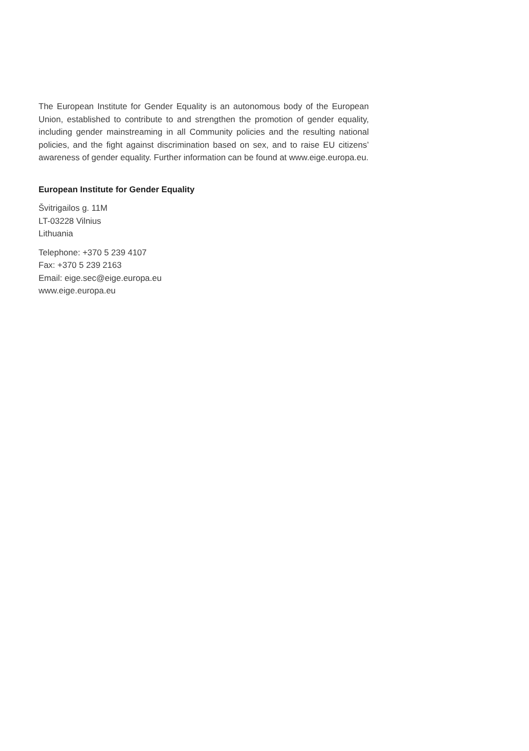The European Institute for Gender Equality is an autonomous body of the European Union, established to contribute to and strengthen the promotion of gender equality, including gender mainstreaming in all Community policies and the resulting national policies, and the fight against discrimination based on sex, and to raise EU citizens’ awareness of gender equality. Further information can be found at www.eige.europa.eu.
European Institute for Gender Equality
Švitrigailos g. 11M
LT-03228 Vilnius
Lithuania
Telephone: +370 5 239 4107
Fax: +370 5 239 2163
Email: eige.sec@eige.europa.eu
www.eige.europa.eu